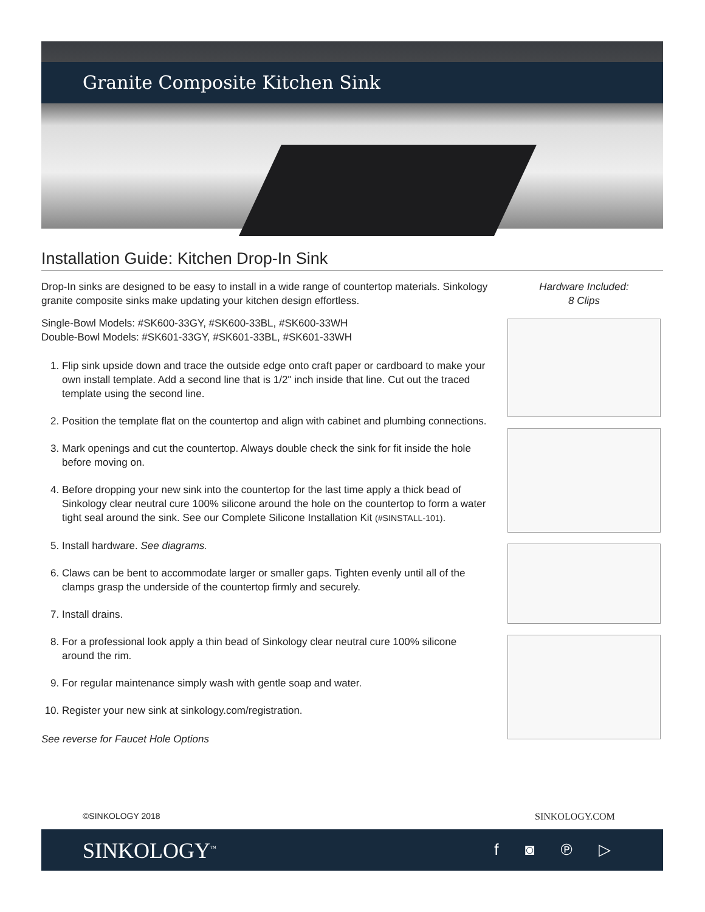Granite Composite Kitchen Sink
Installation Guide: Kitchen Drop-In Sink
Hardware Included:
8 Clips
Drop-In sinks are designed to be easy to install in a wide range of countertop materials. Sinkology granite composite sinks make updating your kitchen design effortless.
Single-Bowl Models: #SK600-33GY, #SK600-33BL, #SK600-33WH
Double-Bowl Models: #SK601-33GY, #SK601-33BL, #SK601-33WH
1. Flip sink upside down and trace the outside edge onto craft paper or cardboard to make your own install template. Add a second line that is 1/2" inch inside that line. Cut out the traced template using the second line.
2. Position the template flat on the countertop and align with cabinet and plumbing connections.
3. Mark openings and cut the countertop. Always double check the sink for fit inside the hole before moving on.
4. Before dropping your new sink into the countertop for the last time apply a thick bead of Sinkology clear neutral cure 100% silicone around the hole on the countertop to form a water tight seal around the sink. See our Complete Silicone Installation Kit (#SINSTALL-101).
5. Install hardware. See diagrams.
6. Claws can be bent to accommodate larger or smaller gaps. Tighten evenly until all of the clamps grasp the underside of the countertop firmly and securely.
7. Install drains.
8. For a professional look apply a thin bead of Sinkology clear neutral cure 100% silicone around the rim.
9. For regular maintenance simply wash with gentle soap and water.
10. Register your new sink at sinkology.com/registration.
See reverse for Faucet Hole Options
©SINKOLOGY 2018 SINKOLOGY.COM
SINKOLOGY<sup>™</sup> f ◙ ℗ ▷